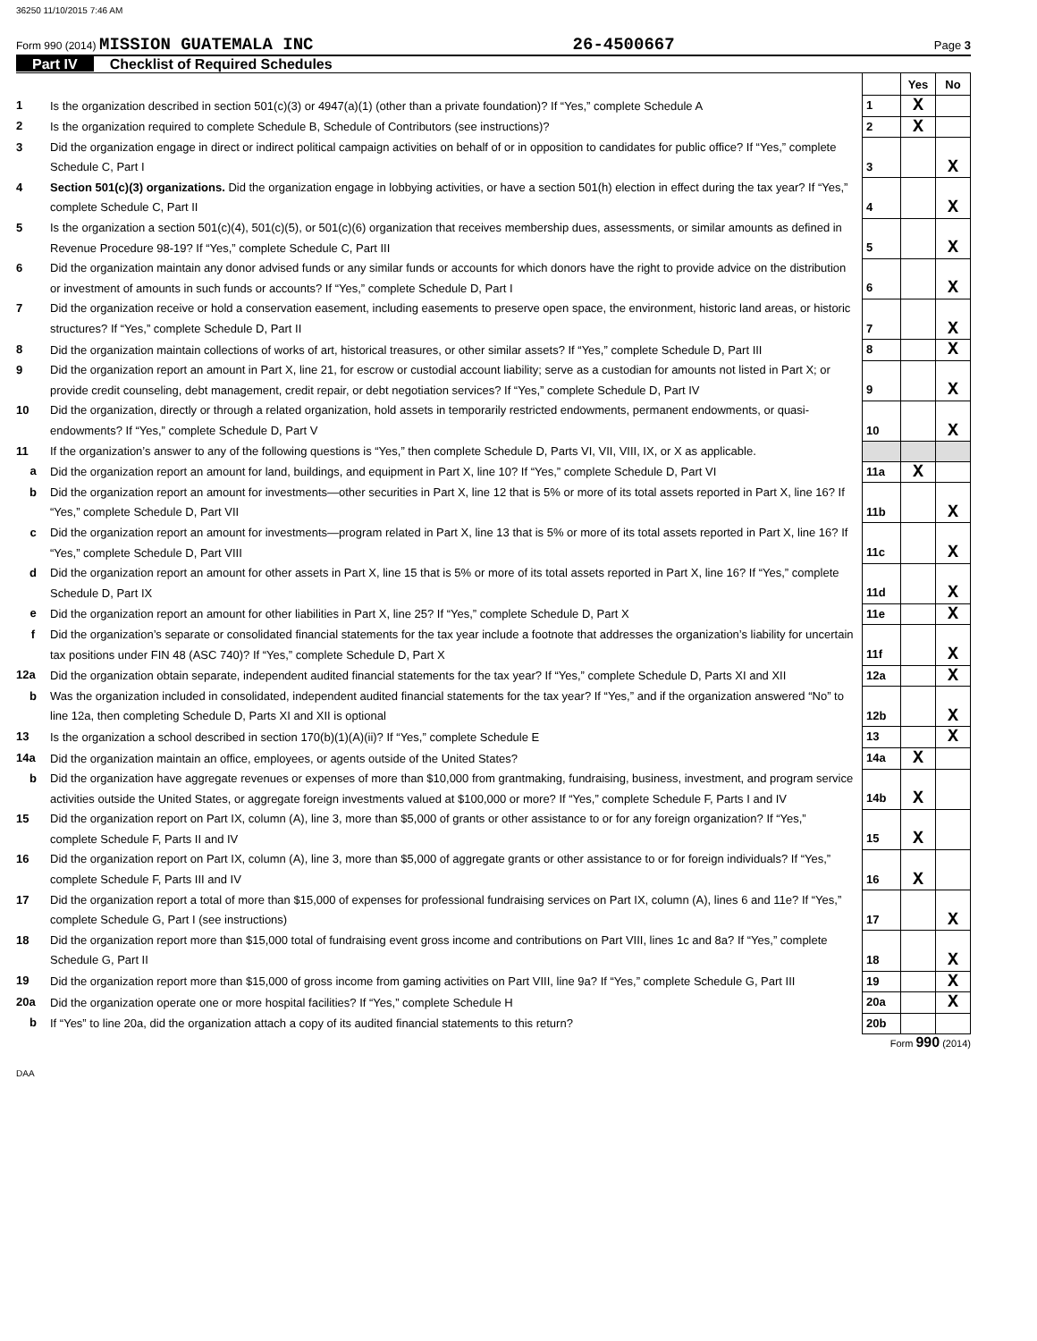36250 11/10/2015 7:46 AM
Form 990 (2014) MISSION GUATEMALA INC
26-4500667
Page 3
Part IV Checklist of Required Schedules
| | | | Yes | No |
| 1 | Is the organization described in section 501(c)(3) or 4947(a)(1) (other than a private foundation)? If “Yes,” complete Schedule A | 1 | X | |
| 2 | Is the organization required to complete Schedule B, Schedule of Contributors (see instructions)? | 2 | X | |
| 3 | Did the organization engage in direct or indirect political campaign activities on behalf of or in opposition to candidates for public office? If “Yes,” complete Schedule C, Part I | 3 | | X |
| 4 | Section 501(c)(3) organizations. Did the organization engage in lobbying activities, or have a section 501(h) election in effect during the tax year? If “Yes,” complete Schedule C, Part II | 4 | | X |
| 5 | Is the organization a section 501(c)(4), 501(c)(5), or 501(c)(6) organization that receives membership dues, assessments, or similar amounts as defined in Revenue Procedure 98-19? If “Yes,” complete Schedule C, Part III | 5 | | X |
| 6 | Did the organization maintain any donor advised funds or any similar funds or accounts for which donors have the right to provide advice on the distribution or investment of amounts in such funds or accounts? If “Yes,” complete Schedule D, Part I | 6 | | X |
| 7 | Did the organization receive or hold a conservation easement, including easements to preserve open space, the environment, historic land areas, or historic structures? If “Yes,” complete Schedule D, Part II | 7 | | X |
| 8 | Did the organization maintain collections of works of art, historical treasures, or other similar assets? If “Yes,” complete Schedule D, Part III | 8 | | X |
| 9 | Did the organization report an amount in Part X, line 21, for escrow or custodial account liability; serve as a custodian for amounts not listed in Part X; or provide credit counseling, debt management, credit repair, or debt negotiation services? If “Yes,” complete Schedule D, Part IV | 9 | | X |
| 10 | Did the organization, directly or through a related organization, hold assets in temporarily restricted endowments, permanent endowments, or quasi-endowments? If “Yes,” complete Schedule D, Part V | 10 | | X |
| 11 | If the organization’s answer to any of the following questions is “Yes,” then complete Schedule D, Parts VI, VII, VIII, IX, or X as applicable. | | | |
| a | Did the organization report an amount for land, buildings, and equipment in Part X, line 10? If “Yes,” complete Schedule D, Part VI | 11a | X | |
| b | Did the organization report an amount for investments—other securities in Part X, line 12 that is 5% or more of its total assets reported in Part X, line 16? If “Yes,” complete Schedule D, Part VII | 11b | | X |
| c | Did the organization report an amount for investments—program related in Part X, line 13 that is 5% or more of its total assets reported in Part X, line 16? If “Yes,” complete Schedule D, Part VIII | 11c | | X |
| d | Did the organization report an amount for other assets in Part X, line 15 that is 5% or more of its total assets reported in Part X, line 16? If “Yes,” complete Schedule D, Part IX | 11d | | X |
| e | Did the organization report an amount for other liabilities in Part X, line 25? If “Yes,” complete Schedule D, Part X | 11e | | X |
| f | Did the organization’s separate or consolidated financial statements for the tax year include a footnote that addresses the organization’s liability for uncertain tax positions under FIN 48 (ASC 740)? If “Yes,” complete Schedule D, Part X | 11f | | X |
| 12a | Did the organization obtain separate, independent audited financial statements for the tax year? If “Yes,” complete Schedule D, Parts XI and XII | 12a | | X |
| b | Was the organization included in consolidated, independent audited financial statements for the tax year? If “Yes,” and if the organization answered “No” to line 12a, then completing Schedule D, Parts XI and XII is optional | 12b | | X |
| 13 | Is the organization a school described in section 170(b)(1)(A)(ii)? If “Yes,” complete Schedule E | 13 | | X |
| 14a | Did the organization maintain an office, employees, or agents outside of the United States? | 14a | X | |
| b | Did the organization have aggregate revenues or expenses of more than $10,000 from grantmaking, fundraising, business, investment, and program service activities outside the United States, or aggregate foreign investments valued at $100,000 or more? If “Yes,” complete Schedule F, Parts I and IV | 14b | X | |
| 15 | Did the organization report on Part IX, column (A), line 3, more than $5,000 of grants or other assistance to or for any foreign organization? If “Yes,” complete Schedule F, Parts II and IV | 15 | X | |
| 16 | Did the organization report on Part IX, column (A), line 3, more than $5,000 of aggregate grants or other assistance to or for foreign individuals? If “Yes,” complete Schedule F, Parts III and IV | 16 | X | |
| 17 | Did the organization report a total of more than $15,000 of expenses for professional fundraising services on Part IX, column (A), lines 6 and 11e? If “Yes,” complete Schedule G, Part I (see instructions) | 17 | | X |
| 18 | Did the organization report more than $15,000 total of fundraising event gross income and contributions on Part VIII, lines 1c and 8a? If “Yes,” complete Schedule G, Part II | 18 | | X |
| 19 | Did the organization report more than $15,000 of gross income from gaming activities on Part VIII, line 9a? If “Yes,” complete Schedule G, Part III | 19 | | X |
| 20a | Did the organization operate one or more hospital facilities? If “Yes,” complete Schedule H | 20a | | X |
| b | If “Yes” to line 20a, did the organization attach a copy of its audited financial statements to this return? | 20b | | |
Form 990 (2014)
DAA